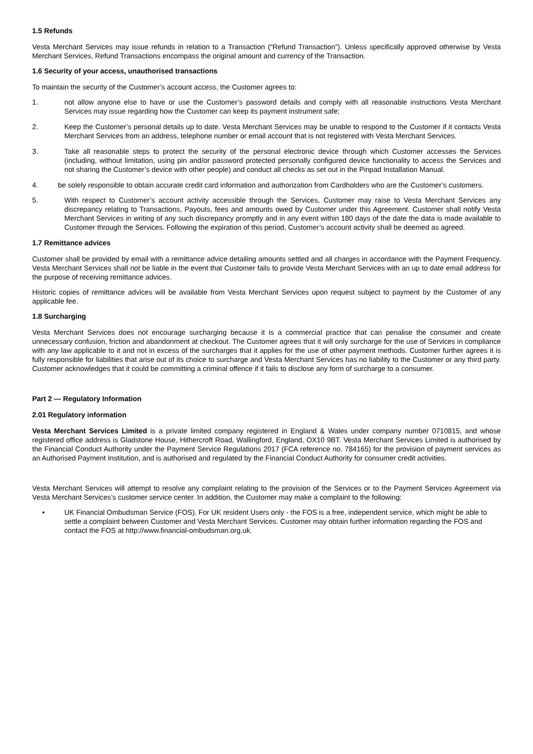1.5 Refunds
Vesta Merchant Services may issue refunds in relation to a Transaction (“Refund Transaction”). Unless specifically approved otherwise by Vesta Merchant Services, Refund Transactions encompass the original amount and currency of the Transaction.
1.6 Security of your access, unauthorised transactions
To maintain the security of the Customer’s account access, the Customer agrees to:
1. not allow anyone else to have or use the Customer’s password details and comply with all reasonable instructions Vesta Merchant Services may issue regarding how the Customer can keep its payment instrument safe;
2. Keep the Customer’s personal details up to date. Vesta Merchant Services may be unable to respond to the Customer if it contacts Vesta Merchant Services from an address, telephone number or email account that is not registered with Vesta Merchant Services.
3. Take all reasonable steps to protect the security of the personal electronic device through which Customer accesses the Services (including, without limitation, using pin and/or password protected personally configured device functionality to access the Services and not sharing the Customer’s device with other people) and conduct all checks as set out in the Pinpad Installation Manual.
4. be solely responsible to obtain accurate credit card information and authorization from Cardholders who are the Customer’s customers.
5. With respect to Customer’s account activity accessible through the Services, Customer may raise to Vesta Merchant Services any discrepancy relating to Transactions, Payouts, fees and amounts owed by Customer under this Agreement. Customer shall notify Vesta Merchant Services in writing of any such discrepancy promptly and in any event within 180 days of the date the data is made available to Customer through the Services. Following the expiration of this period, Customer’s account activity shall be deemed as agreed.
1.7 Remittance advices
Customer shall be provided by email with a remittance advice detailing amounts settled and all charges in accordance with the Payment Frequency. Vesta Merchant Services shall not be liable in the event that Customer fails to provide Vesta Merchant Services with an up to date email address for the purpose of receiving remittance advices.
Historic copies of remittance advices will be available from Vesta Merchant Services upon request subject to payment by the Customer of any applicable fee.
1.8 Surcharging
Vesta Merchant Services does not encourage surcharging because it is a commercial practice that can penalise the consumer and create unnecessary confusion, friction and abandonment at checkout. The Customer agrees that it will only surcharge for the use of Services in compliance with any law applicable to it and not in excess of the surcharges that it applies for the use of other payment methods. Customer further agrees it is fully responsible for liabilities that arise out of its choice to surcharge and Vesta Merchant Services has no liability to the Customer or any third party. Customer acknowledges that it could be committing a criminal offence if it fails to disclose any form of surcharge to a consumer.
Part 2 — Regulatory Information
2.01 Regulatory information
Vesta Merchant Services Limited is a private limited company registered in England & Wales under company number 0710815, and whose registered office address is Gladstone House, Hithercroft Road, Wallingford, England, OX10 9BT. Vesta Merchant Services Limited is authorised by the Financial Conduct Authority under the Payment Service Regulations 2017 (FCA reference no. 784165) for the provision of payment services as an Authorised Payment Institution, and is authorised and regulated by the Financial Conduct Authority for consumer credit activities.
Vesta Merchant Services will attempt to resolve any complaint relating to the provision of the Services or to the Payment Services Agreement via Vesta Merchant Services’s customer service center. In addition, the Customer may make a complaint to the following:
• UK Financial Ombudsman Service (FOS). For UK resident Users only - the FOS is a free, independent service, which might be able to settle a complaint between Customer and Vesta Merchant Services. Customer may obtain further information regarding the FOS and contact the FOS at http://www.financial-ombudsman.org.uk.